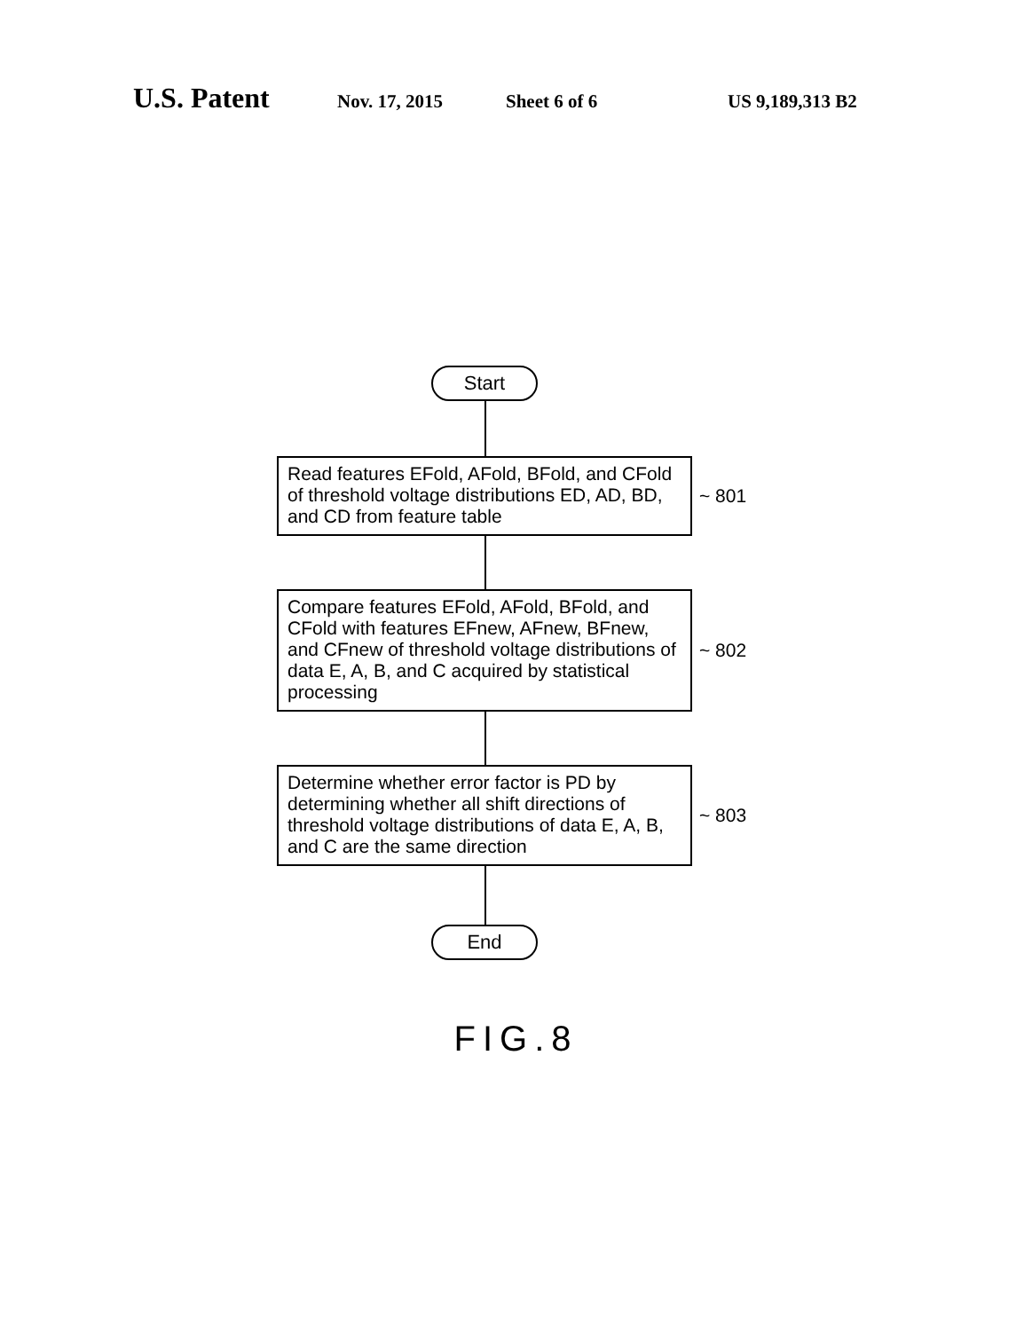U.S. Patent Nov. 17, 2015 Sheet 6 of 6 US 9,189,313 B2
Start
Read features EFold, AFold, BFold, and CFold of threshold voltage distributions ED, AD, BD, and CD from feature table
~ 801
Compare features EFold, AFold, BFold, and CFold with features EFnew, AFnew, BFnew, and CFnew of threshold voltage distributions of data E, A, B, and C acquired by statistical processing
~ 802
Determine whether error factor is PD by determining whether all shift directions of threshold voltage distributions of data E, A, B, and C are the same direction
~ 803
End
FIG.8